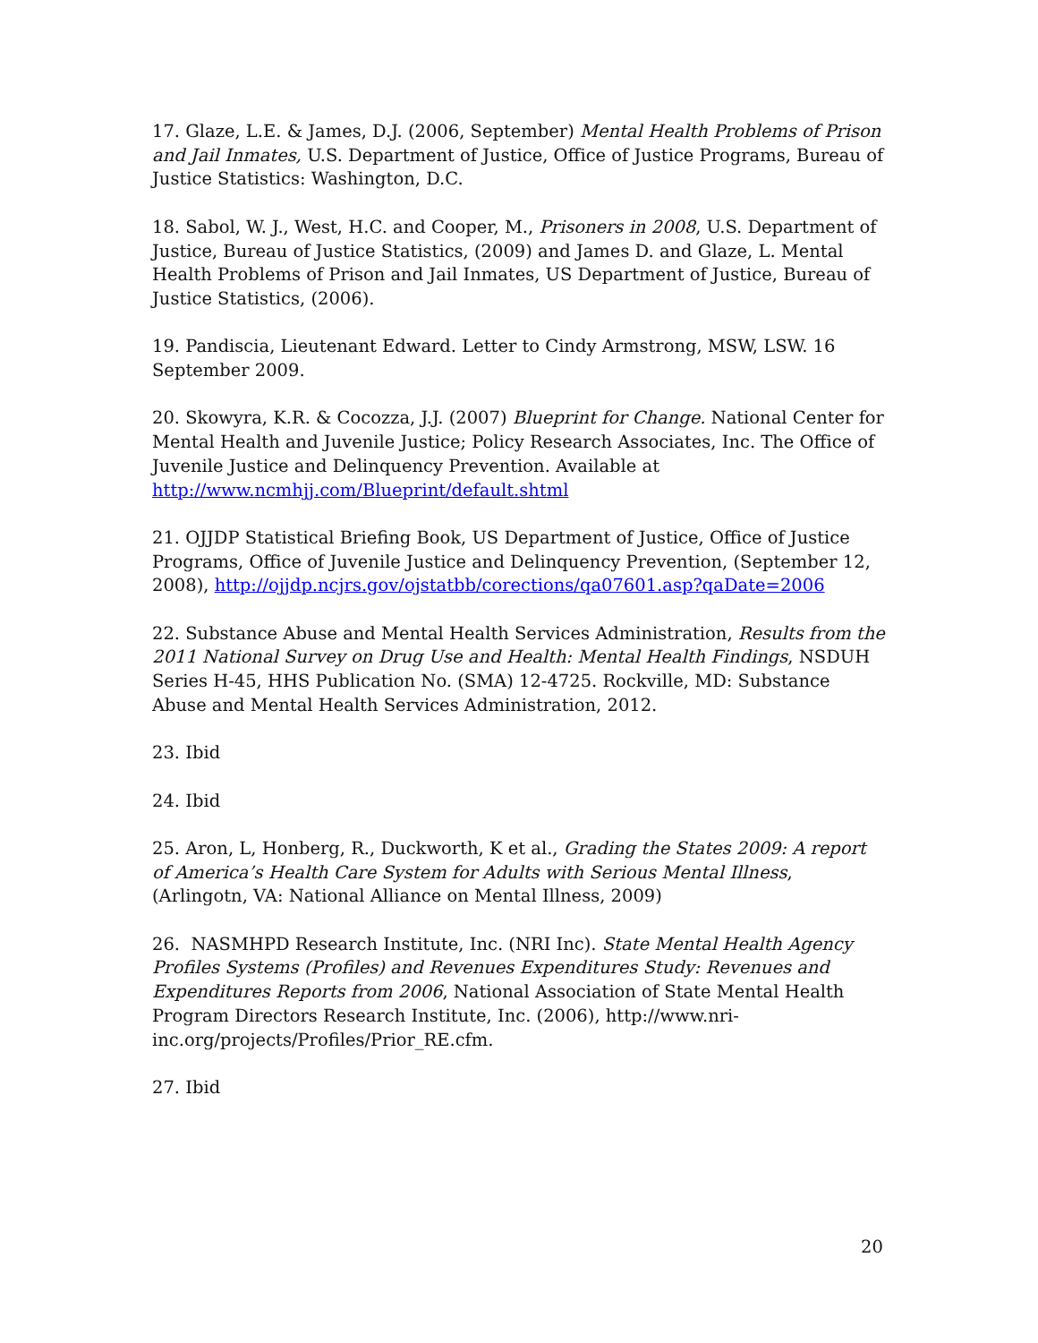17. Glaze, L.E. & James, D.J. (2006, September) Mental Health Problems of Prison and Jail Inmates, U.S. Department of Justice, Office of Justice Programs, Bureau of Justice Statistics: Washington, D.C.
18. Sabol, W. J., West, H.C. and Cooper, M., Prisoners in 2008, U.S. Department of Justice, Bureau of Justice Statistics, (2009) and James D. and Glaze, L. Mental Health Problems of Prison and Jail Inmates, US Department of Justice, Bureau of Justice Statistics, (2006).
19. Pandiscia, Lieutenant Edward. Letter to Cindy Armstrong, MSW, LSW. 16 September 2009.
20. Skowyra, K.R. & Cocozza, J.J. (2007) Blueprint for Change. National Center for Mental Health and Juvenile Justice; Policy Research Associates, Inc. The Office of Juvenile Justice and Delinquency Prevention. Available at http://www.ncmhjj.com/Blueprint/default.shtml
21. OJJDP Statistical Briefing Book, US Department of Justice, Office of Justice Programs, Office of Juvenile Justice and Delinquency Prevention, (September 12, 2008), http://ojjdp.ncjrs.gov/ojstatbb/corections/qa07601.asp?qaDate=2006
22. Substance Abuse and Mental Health Services Administration, Results from the 2011 National Survey on Drug Use and Health: Mental Health Findings, NSDUH Series H-45, HHS Publication No. (SMA) 12-4725. Rockville, MD: Substance Abuse and Mental Health Services Administration, 2012.
23. Ibid
24. Ibid
25. Aron, L, Honberg, R., Duckworth, K et al., Grading the States 2009: A report of America’s Health Care System for Adults with Serious Mental Illness, (Arlingotn, VA: National Alliance on Mental Illness, 2009)
26. NASMHPD Research Institute, Inc. (NRI Inc). State Mental Health Agency Profiles Systems (Profiles) and Revenues Expenditures Study: Revenues and Expenditures Reports from 2006, National Association of State Mental Health Program Directors Research Institute, Inc. (2006), http://www.nri-inc.org/projects/Profiles/Prior_RE.cfm.
27. Ibid
20